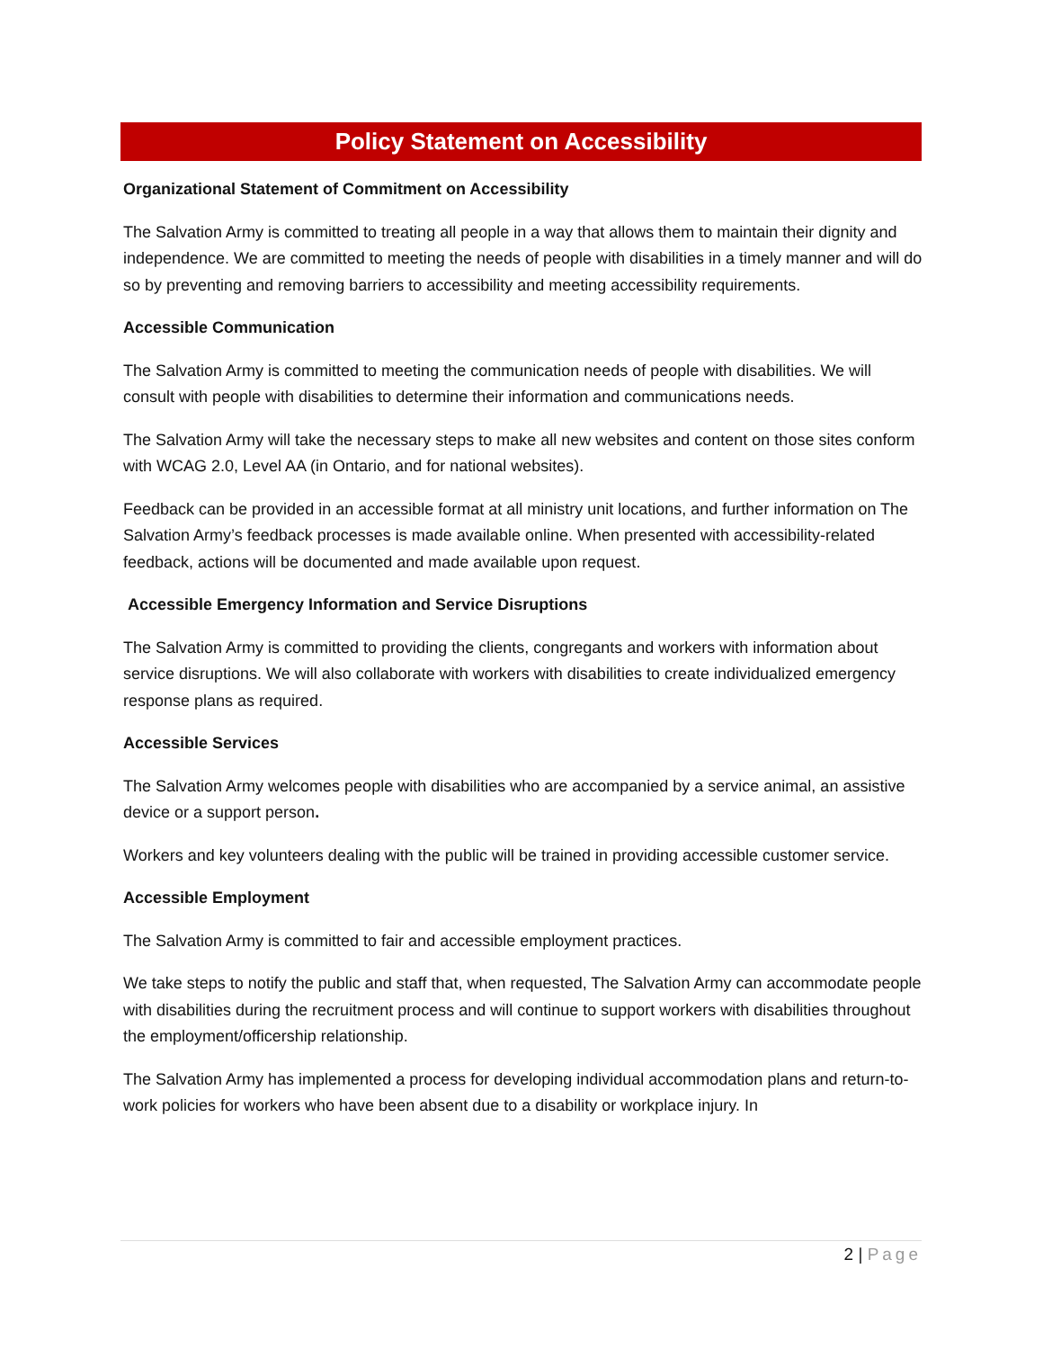Policy Statement on Accessibility
Organizational Statement of Commitment on Accessibility
The Salvation Army is committed to treating all people in a way that allows them to maintain their dignity and independence. We are committed to meeting the needs of people with disabilities in a timely manner and will do so by preventing and removing barriers to accessibility and meeting accessibility requirements.
Accessible Communication
The Salvation Army is committed to meeting the communication needs of people with disabilities. We will consult with people with disabilities to determine their information and communications needs.
The Salvation Army will take the necessary steps to make all new websites and content on those sites conform with WCAG 2.0, Level AA (in Ontario, and for national websites).
Feedback can be provided in an accessible format at all ministry unit locations, and further information on The Salvation Army’s feedback processes is made available online. When presented with accessibility-related feedback, actions will be documented and made available upon request.
Accessible Emergency Information and Service Disruptions
The Salvation Army is committed to providing the clients, congregants and workers with information about service disruptions. We will also collaborate with workers with disabilities to create individualized emergency response plans as required.
Accessible Services
The Salvation Army welcomes people with disabilities who are accompanied by a service animal, an assistive device or a support person.
Workers and key volunteers dealing with the public will be trained in providing accessible customer service.
Accessible Employment
The Salvation Army is committed to fair and accessible employment practices.
We take steps to notify the public and staff that, when requested, The Salvation Army can accommodate people with disabilities during the recruitment process and will continue to support workers with disabilities throughout the employment/officership relationship.
The Salvation Army has implemented a process for developing individual accommodation plans and return-to-work policies for workers who have been absent due to a disability or workplace injury. In
2 | Page